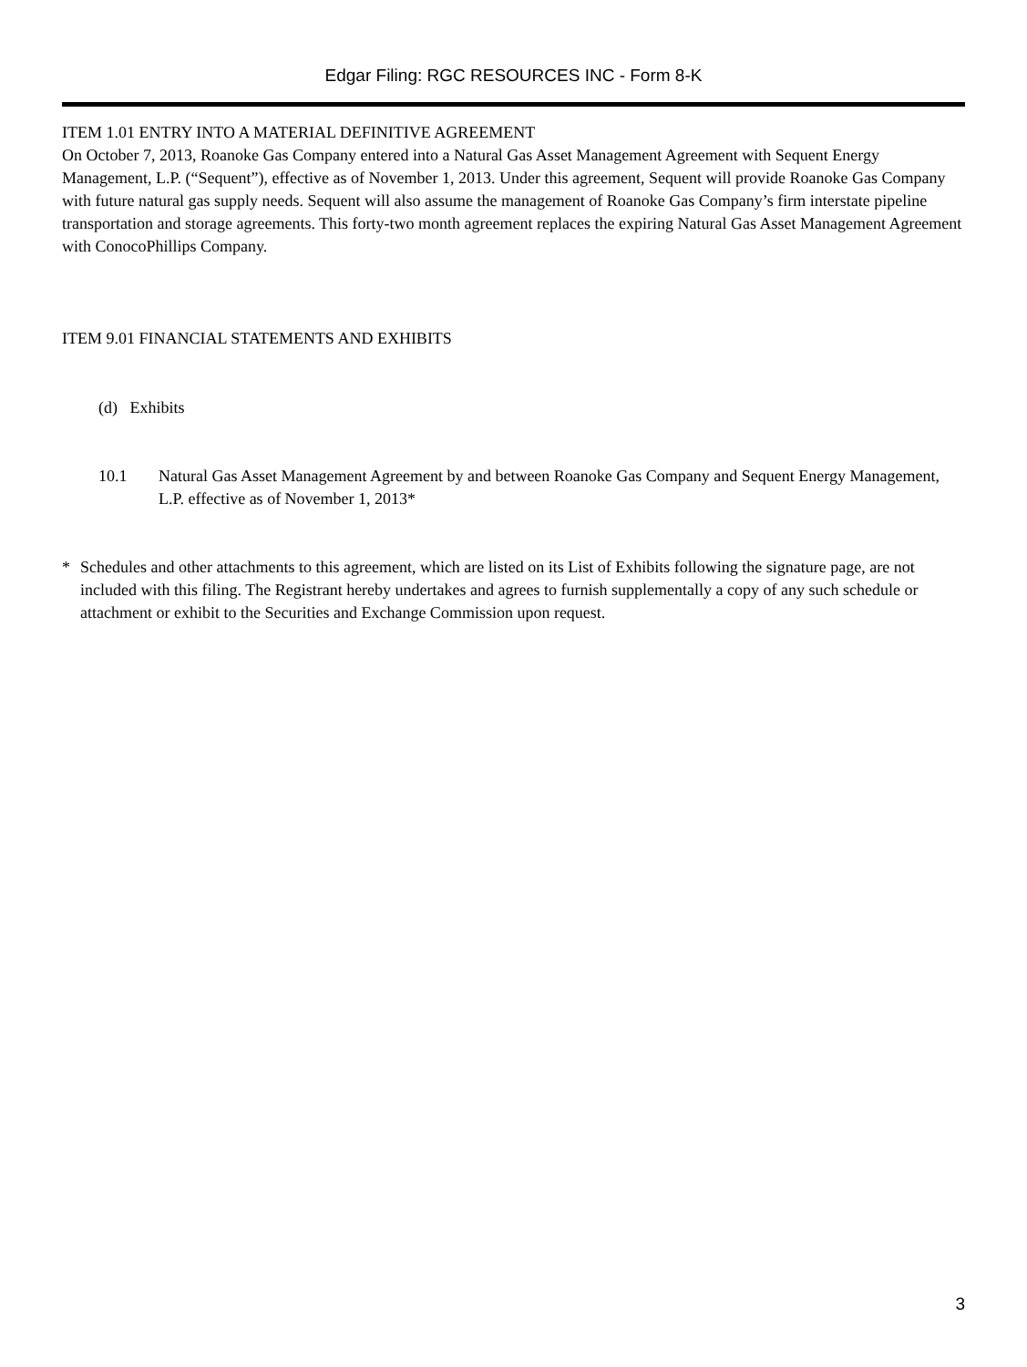Edgar Filing: RGC RESOURCES INC - Form 8-K
ITEM 1.01 ENTRY INTO A MATERIAL DEFINITIVE AGREEMENT
On October 7, 2013, Roanoke Gas Company entered into a Natural Gas Asset Management Agreement with Sequent Energy Management, L.P. (“Sequent”), effective as of November 1, 2013. Under this agreement, Sequent will provide Roanoke Gas Company with future natural gas supply needs. Sequent will also assume the management of Roanoke Gas Company’s firm interstate pipeline transportation and storage agreements. This forty-two month agreement replaces the expiring Natural Gas Asset Management Agreement with ConocoPhillips Company.
ITEM 9.01 FINANCIAL STATEMENTS AND EXHIBITS
(d) Exhibits
10.1 Natural Gas Asset Management Agreement by and between Roanoke Gas Company and Sequent Energy Management, L.P. effective as of November 1, 2013*
* Schedules and other attachments to this agreement, which are listed on its List of Exhibits following the signature page, are not included with this filing. The Registrant hereby undertakes and agrees to furnish supplementally a copy of any such schedule or attachment or exhibit to the Securities and Exchange Commission upon request.
3